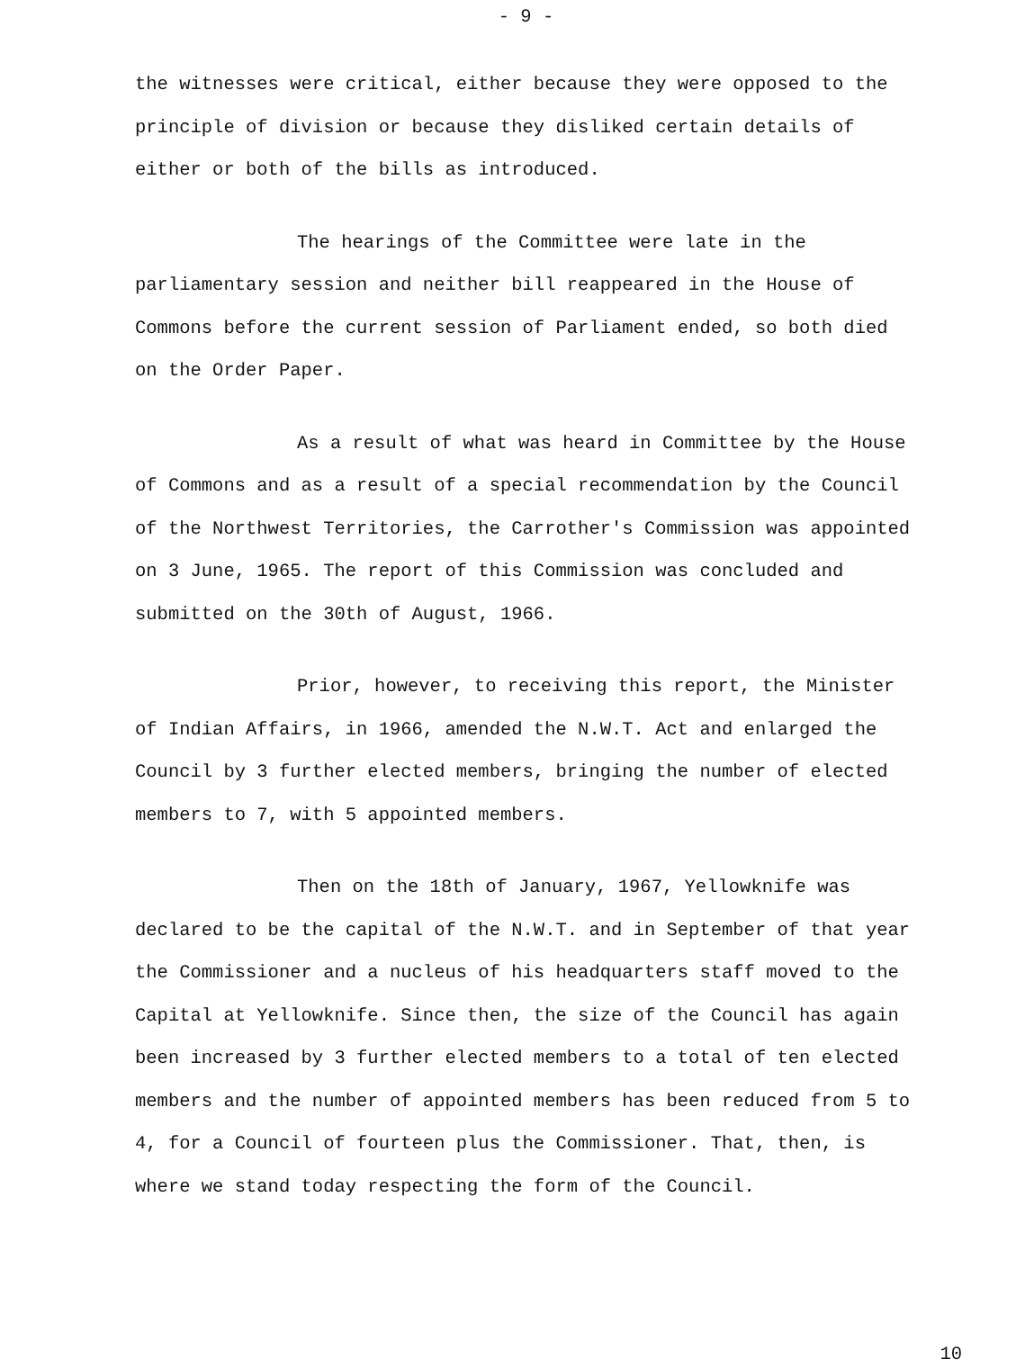- 9 -
the witnesses were critical, either because they were opposed to the principle of division or because they disliked certain details of either or both of the bills as introduced.
The hearings of the Committee were late in the parliamentary session and neither bill reappeared in the House of Commons before the current session of Parliament ended, so both died on the Order Paper.
As a result of what was heard in Committee by the House of Commons and as a result of a special recommendation by the Council of the Northwest Territories, the Carrother's Commission was appointed on 3 June, 1965. The report of this Commission was concluded and submitted on the 30th of August, 1966.
Prior, however, to receiving this report, the Minister of Indian Affairs, in 1966, amended the N.W.T. Act and enlarged the Council by 3 further elected members, bringing the number of elected members to 7, with 5 appointed members.
Then on the 18th of January, 1967, Yellowknife was declared to be the capital of the N.W.T. and in September of that year the Commissioner and a nucleus of his headquarters staff moved to the Capital at Yellowknife. Since then, the size of the Council has again been increased by 3 further elected members to a total of ten elected members and the number of appointed members has been reduced from 5 to 4, for a Council of fourteen plus the Commissioner. That, then, is where we stand today respecting the form of the Council.
10